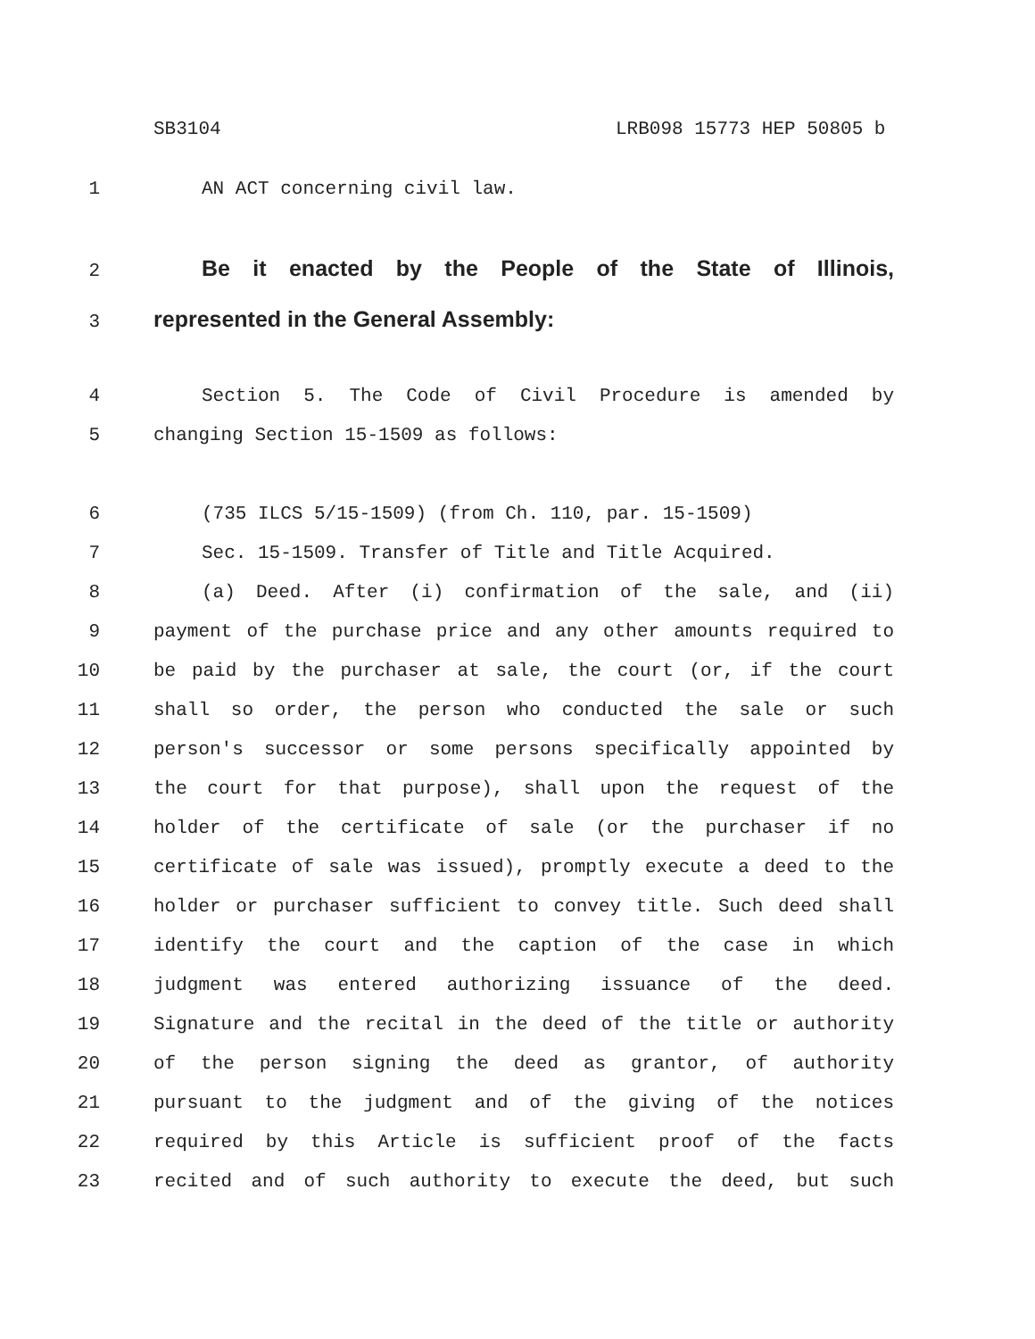SB3104 LRB098 15773 HEP 50805 b
1 AN ACT concerning civil law.
2
Be it enacted by the People of the State of Illinois,
3
represented in the General Assembly:
4 Section 5. The Code of Civil Procedure is amended by
5 changing Section 15-1509 as follows:
6 (735 ILCS 5/15-1509) (from Ch. 110, par. 15-1509)
7 Sec. 15-1509. Transfer of Title and Title Acquired.
8 (a) Deed. After (i) confirmation of the sale, and (ii)
9 payment of the purchase price and any other amounts required to
10 be paid by the purchaser at sale, the court (or, if the court
11 shall so order, the person who conducted the sale or such
12 person's successor or some persons specifically appointed by
13 the court for that purpose), shall upon the request of the
14 holder of the certificate of sale (or the purchaser if no
15 certificate of sale was issued), promptly execute a deed to the
16 holder or purchaser sufficient to convey title. Such deed shall
17 identify the court and the caption of the case in which
18 judgment was entered authorizing issuance of the deed.
19 Signature and the recital in the deed of the title or authority
20 of the person signing the deed as grantor, of authority
21 pursuant to the judgment and of the giving of the notices
22 required by this Article is sufficient proof of the facts
23 recited and of such authority to execute the deed, but such